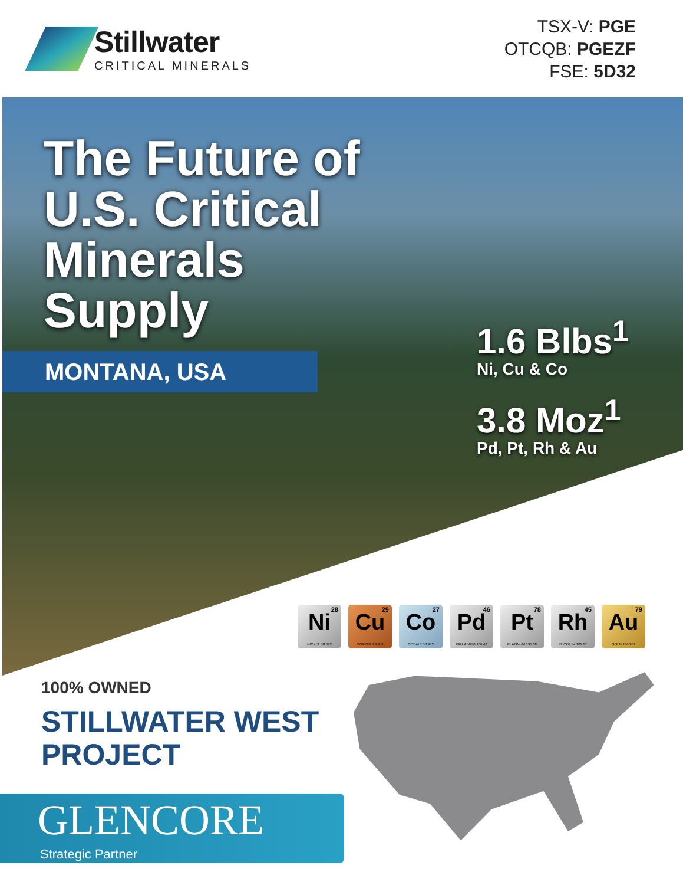Stillwater
CRITICAL MINERALS
TSX-V: PGE
OTCQB: PGEZF
FSE: 5D32
The Future of
U.S. Critical
Minerals
Supply
MONTANA, USA
1.6 Blbs<sup>1</sup>
Ni, Cu & Co
3.8 Moz<sup>1</sup>
Pd, Pt, Rh & Au
28 Ni
NICKEL 58.693
29 Cu
COPPER 63.456
27 Co
COBALT 58.933
46 Pd
PALLADIUM 106.42
78 Pt
PLATINUM 195.08
45 Rh
RHODIUM 102.91
79 Au
GOLD 196.967
100% OWNED
STILLWATER WEST
PROJECT
GLENCORE
Strategic Partner